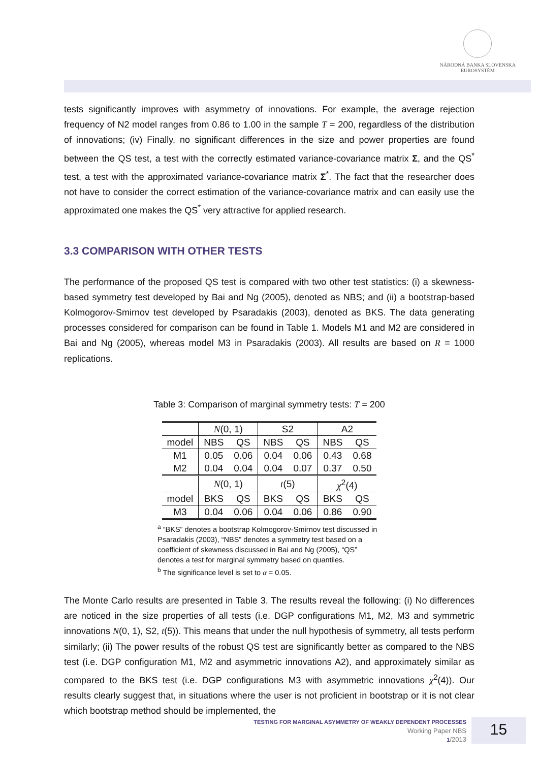NÁRODNÁ BANKA SLOVENSKA
EUROSYSTÉM
tests significantly improves with asymmetry of innovations. For example, the average rejection frequency of N2 model ranges from 0.86 to 1.00 in the sample T = 200, regardless of the distribution of innovations; (iv) Finally, no significant differences in the size and power properties are found between the QS test, a test with the correctly estimated variance-covariance matrix Σ, and the QS<sup>*</sup> test, a test with the approximated variance-covariance matrix Σ<sup>*</sup>. The fact that the researcher does not have to consider the correct estimation of the variance-covariance matrix and can easily use the approximated one makes the QS<sup>*</sup> very attractive for applied research.
3.3 COMPARISON WITH OTHER TESTS
The performance of the proposed QS test is compared with two other test statistics: (i) a skewness-based symmetry test developed by Bai and Ng (2005), denoted as NBS; and (ii) a bootstrap-based Kolmogorov-Smirnov test developed by Psaradakis (2003), denoted as BKS. The data generating processes considered for comparison can be found in Table 1. Models M1 and M2 are considered in Bai and Ng (2005), whereas model M3 in Psaradakis (2003). All results are based on R = 1000 replications.
Table 3: Comparison of marginal symmetry tests: T = 200
| | N (0, 1) | | S2 | | A2 | |
| --- | --- | --- | --- | --- | --- | --- |
| model | NBS | QS | NBS | QS | NBS | QS |
| M1 | 0.05 | 0.06 | 0.04 | 0.06 | 0.43 | 0.68 |
| M2 | 0.04 | 0.04 | 0.04 | 0.07 | 0.37 | 0.50 |
| | N (0, 1) | | t (5) | | χ<sup>2</sup>(4) | |
| model | BKS | QS | BKS | QS | BKS | QS |
| M3 | 0.04 | 0.06 | 0.04 | 0.06 | 0.86 | 0.90 |
<sup>a</sup> “BKS” denotes a bootstrap Kolmogorov-Smirnov test discussed in Psaradakis (2003), “NBS” denotes a symmetry test based on a coefficient of skewness discussed in Bai and Ng (2005), “QS” denotes a test for marginal symmetry based on quantiles.
<sup>b</sup> The significance level is set to α = 0.05.
The Monte Carlo results are presented in Table 3. The results reveal the following: (i) No differences are noticed in the size properties of all tests (i.e. DGP configurations M1, M2, M3 and symmetric innovations N(0, 1), S2, t(5)). This means that under the null hypothesis of symmetry, all tests perform similarly; (ii) The power results of the robust QS test are significantly better as compared to the NBS test (i.e. DGP configuration M1, M2 and asymmetric innovations A2), and approximately similar as compared to the BKS test (i.e. DGP configurations M3 with asymmetric innovations χ<sup>2</sup>(4)). Our results clearly suggest that, in situations where the user is not proficient in bootstrap or it is not clear which bootstrap method should be implemented, the
TESTING FOR MARGINAL ASYMMETRY OF WEAKLY DEPENDENT PROCESSES
Working Paper NBS
1/2013
15